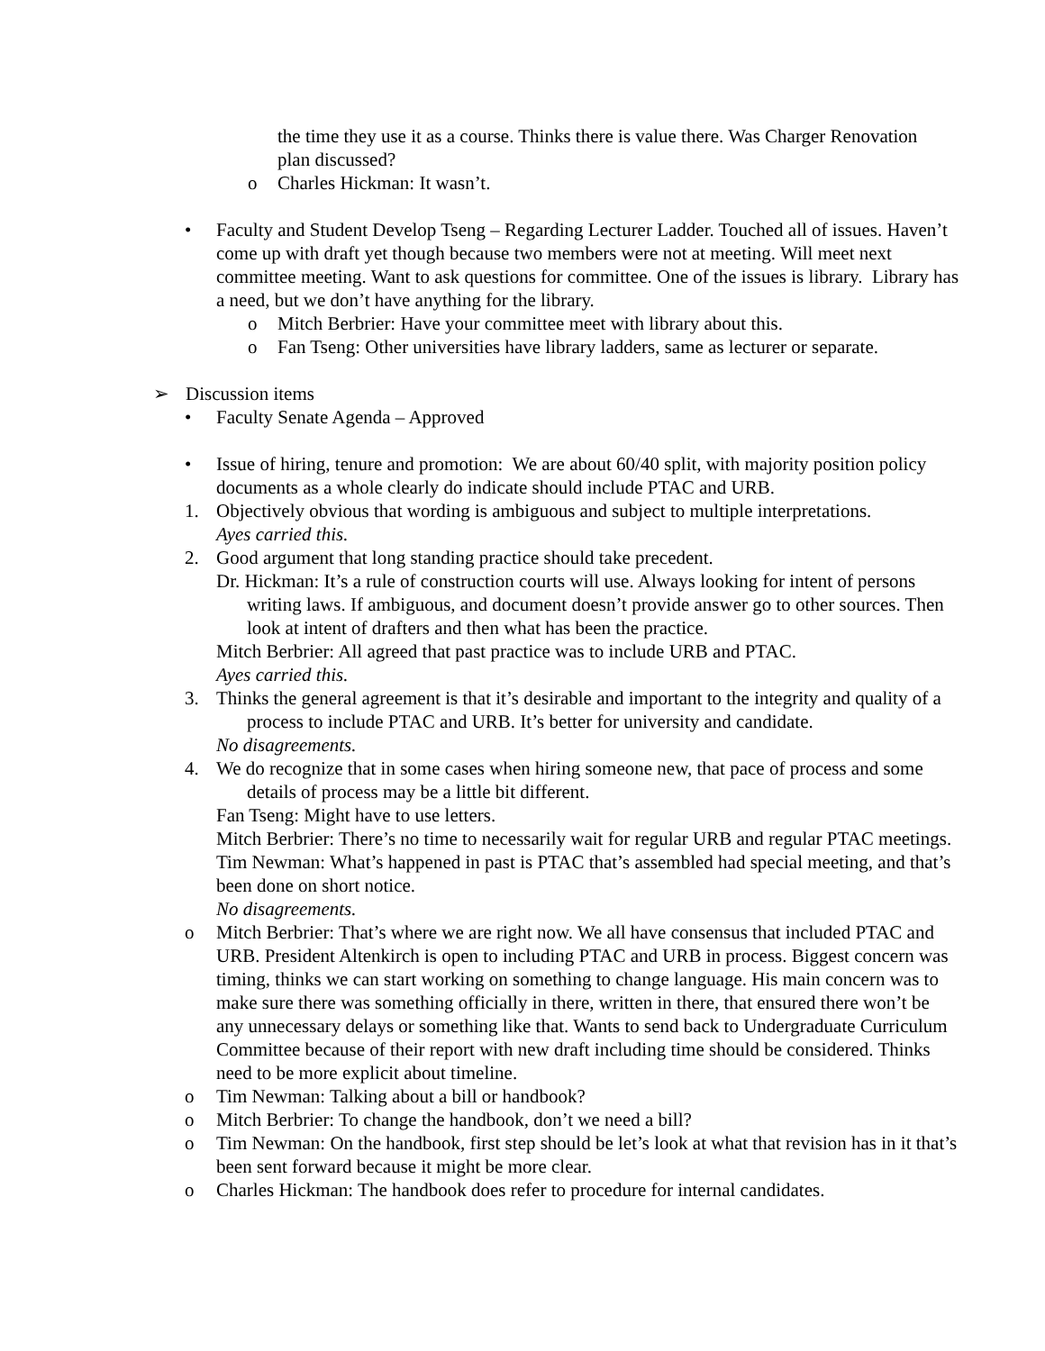the time they use it as a course. Thinks there is value there. Was Charger Renovation plan discussed?
o Charles Hickman: It wasn’t.
• Faculty and Student Develop Tseng – Regarding Lecturer Ladder. Touched all of issues. Haven’t come up with draft yet though because two members were not at meeting. Will meet next committee meeting. Want to ask questions for committee. One of the issues is library. Library has a need, but we don’t have anything for the library.
o Mitch Berbrier: Have your committee meet with library about this.
o Fan Tseng: Other universities have library ladders, same as lecturer or separate.
➢ Discussion items
• Faculty Senate Agenda – Approved
• Issue of hiring, tenure and promotion: We are about 60/40 split, with majority position policy documents as a whole clearly do indicate should include PTAC and URB.
1. Objectively obvious that wording is ambiguous and subject to multiple interpretations.
Ayes carried this.
2. Good argument that long standing practice should take precedent.
Dr. Hickman: It’s a rule of construction courts will use. Always looking for intent of persons writing laws. If ambiguous, and document doesn’t provide answer go to other sources. Then look at intent of drafters and then what has been the practice.
Mitch Berbrier: All agreed that past practice was to include URB and PTAC.
Ayes carried this.
3. Thinks the general agreement is that it’s desirable and important to the integrity and quality of a process to include PTAC and URB. It’s better for university and candidate.
No disagreements.
4. We do recognize that in some cases when hiring someone new, that pace of process and some details of process may be a little bit different.
Fan Tseng: Might have to use letters.
Mitch Berbrier: There’s no time to necessarily wait for regular URB and regular PTAC meetings.
Tim Newman: What’s happened in past is PTAC that’s assembled had special meeting, and that’s been done on short notice.
No disagreements.
o Mitch Berbrier: That’s where we are right now. We all have consensus that included PTAC and URB. President Altenkirch is open to including PTAC and URB in process. Biggest concern was timing, thinks we can start working on something to change language. His main concern was to make sure there was something officially in there, written in there, that ensured there won’t be any unnecessary delays or something like that. Wants to send back to Undergraduate Curriculum Committee because of their report with new draft including time should be considered. Thinks need to be more explicit about timeline.
o Tim Newman: Talking about a bill or handbook?
o Mitch Berbrier: To change the handbook, don’t we need a bill?
o Tim Newman: On the handbook, first step should be let’s look at what that revision has in it that’s been sent forward because it might be more clear.
o Charles Hickman: The handbook does refer to procedure for internal candidates.